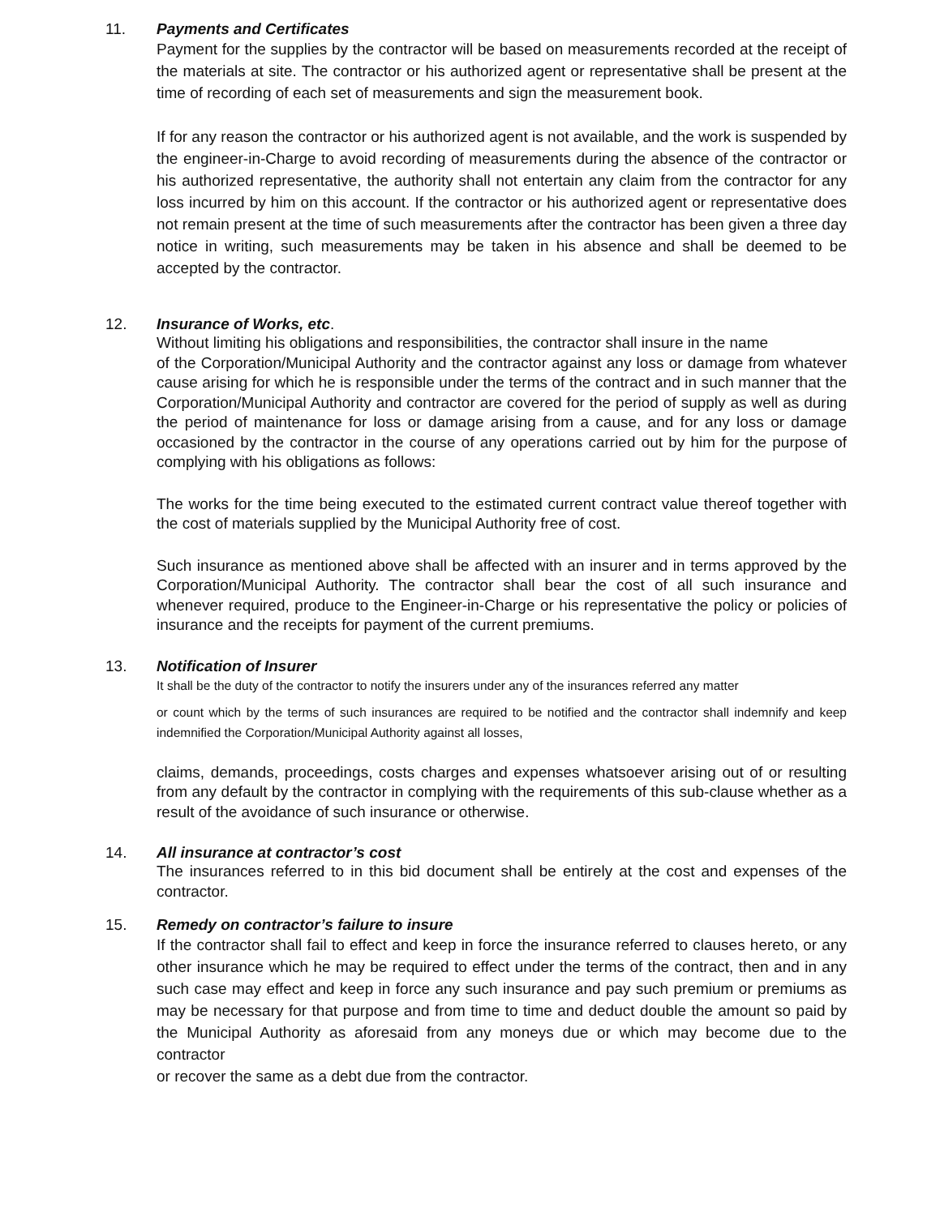11. Payments and Certificates
Payment for the supplies by the contractor will be based on measurements recorded at the receipt of the materials at site. The contractor or his authorized agent or representative shall be present at the time of recording of each set of measurements and sign the measurement book.
If for any reason the contractor or his authorized agent is not available, and the work is suspended by the engineer-in-Charge to avoid recording of measurements during the absence of the contractor or his authorized representative, the authority shall not entertain any claim from the contractor for any loss incurred by him on this account. If the contractor or his authorized agent or representative does not remain present at the time of such measurements after the contractor has been given a three day notice in writing, such measurements may be taken in his absence and shall be deemed to be accepted by the contractor.
12. Insurance of Works, etc.
Without limiting his obligations and responsibilities, the contractor shall insure in the name
of the Corporation/Municipal Authority and the contractor against any loss or damage from whatever cause arising for which he is responsible under the terms of the contract and in such manner that the Corporation/Municipal Authority and contractor are covered for the period of supply as well as during the period of maintenance for loss or damage arising from a cause, and for any loss or damage occasioned by the contractor in the course of any operations carried out by him for the purpose of complying with his obligations as follows:
The works for the time being executed to the estimated current contract value thereof together with the cost of materials supplied by the Municipal Authority free of cost.
Such insurance as mentioned above shall be affected with an insurer and in terms approved by the Corporation/Municipal Authority. The contractor shall bear the cost of all such insurance and whenever required, produce to the Engineer-in-Charge or his representative the policy or policies of insurance and the receipts for payment of the current premiums.
13. Notification of Insurer
It shall be the duty of the contractor to notify the insurers under any of the insurances referred any matter
or count which by the terms of such insurances are required to be notified and the contractor shall indemnify and keep indemnified the Corporation/Municipal Authority against all losses,
claims, demands, proceedings, costs charges and expenses whatsoever arising out of or resulting from any default by the contractor in complying with the requirements of this sub-clause whether as a result of the avoidance of such insurance or otherwise.
14. All insurance at contractor’s cost
The insurances referred to in this bid document shall be entirely at the cost and expenses of the contractor.
15. Remedy on contractor’s failure to insure
If the contractor shall fail to effect and keep in force the insurance referred to clauses hereto, or any other insurance which he may be required to effect under the terms of the contract, then and in any such case may effect and keep in force any such insurance and pay such premium or premiums as may be necessary for that purpose and from time to time and deduct double the amount so paid by the Municipal Authority as aforesaid from any moneys due or which may become due to the contractor
or recover the same as a debt due from the contractor.